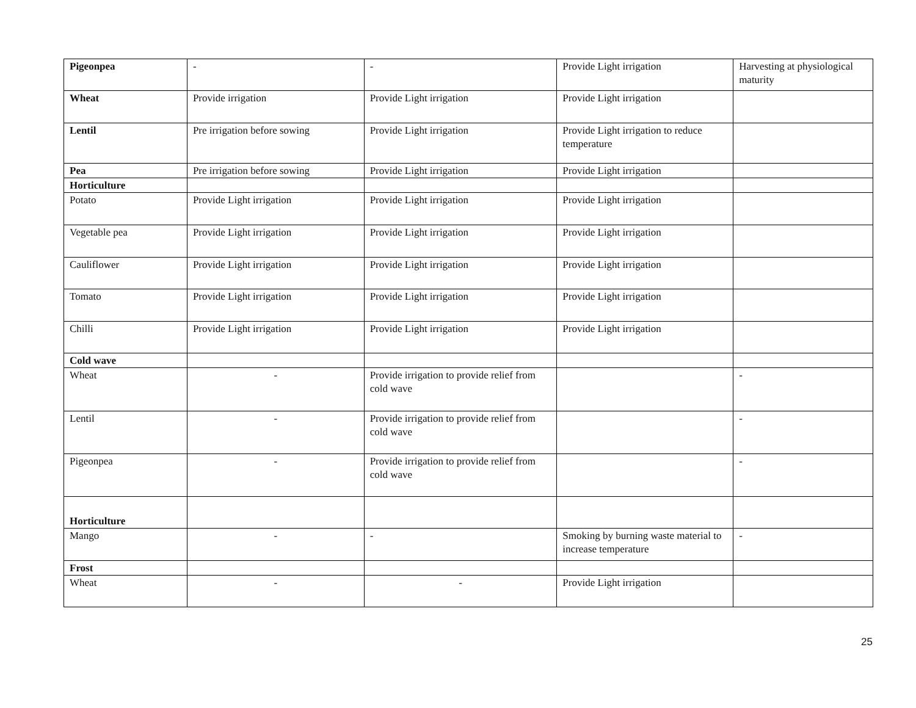| Pigeonpea | - | - | Provide Light irrigation | Harvesting at physiological maturity |
| Wheat | Provide irrigation | Provide Light irrigation | Provide Light irrigation | |
| Lentil | Pre irrigation before sowing | Provide Light irrigation | Provide Light irrigation to reduce temperature | |
| Pea | Pre irrigation before sowing | Provide Light irrigation | Provide Light irrigation | |
| Horticulture | | | | |
| Potato | Provide Light irrigation | Provide Light irrigation | Provide Light irrigation | |
| Vegetable pea | Provide Light irrigation | Provide Light irrigation | Provide Light irrigation | |
| Cauliflower | Provide Light irrigation | Provide Light irrigation | Provide Light irrigation | |
| Tomato | Provide Light irrigation | Provide Light irrigation | Provide Light irrigation | |
| Chilli | Provide Light irrigation | Provide Light irrigation | Provide Light irrigation | |
| Cold wave | | | | |
| Wheat | - | Provide irrigation to provide relief from cold wave | | - |
| Lentil | - | Provide irrigation to provide relief from cold wave | | - |
| Pigeonpea | - | Provide irrigation to provide relief from cold wave | | - |
| Horticulture | | | | |
| Mango | - | - | Smoking by burning waste material to increase temperature | - |
| Frost | | | | |
| Wheat | - | - | Provide Light irrigation | |
25